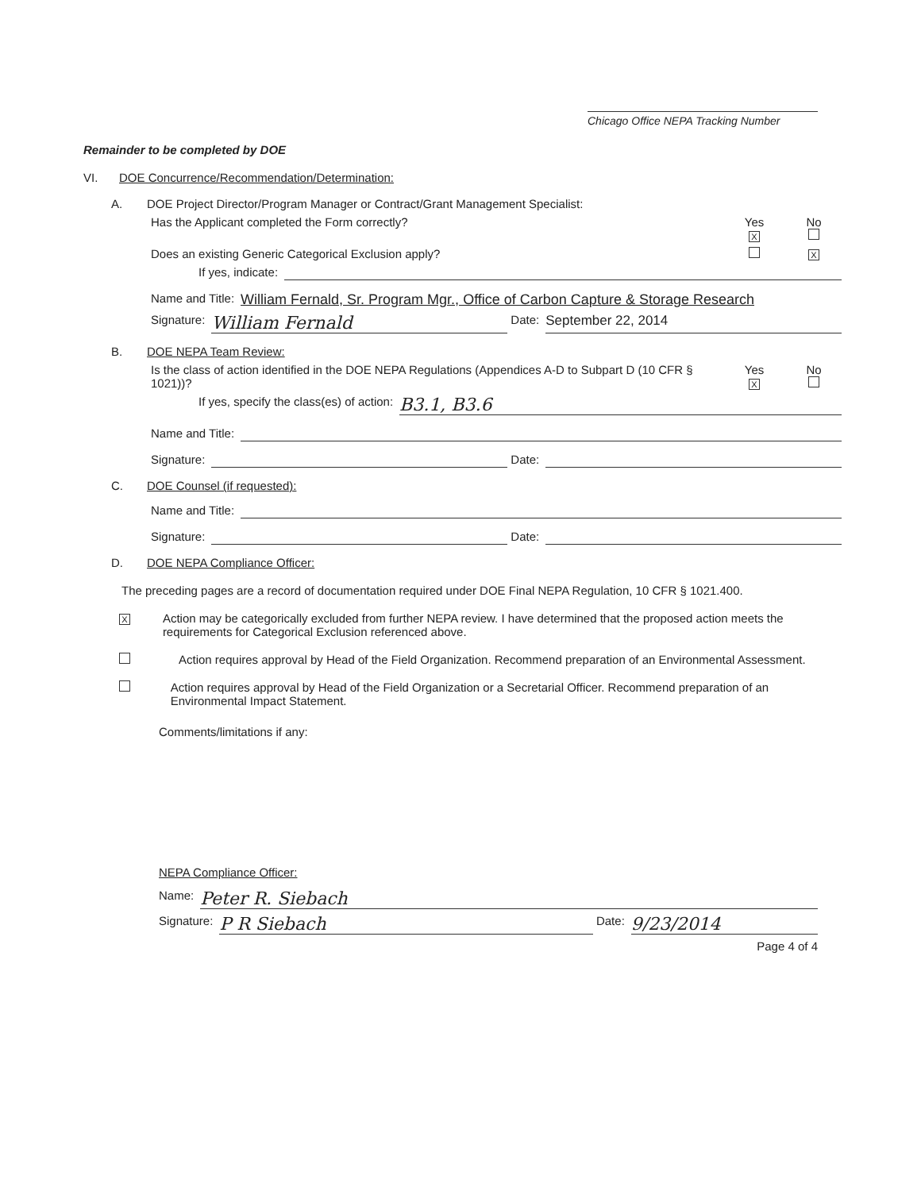Chicago Office NEPA Tracking Number
Remainder to be completed by DOE
VI. DOE Concurrence/Recommendation/Determination:
A. DOE Project Director/Program Manager or Contract/Grant Management Specialist:
Has the Applicant completed the Form correctly? Yes
X No
Does an existing Generic Categorical Exclusion apply? X
If yes, indicate:
Name and Title: William Fernald, Sr. Program Mgr., Office of Carbon Capture & Storage Research
Signature: William Fernald Date: September 22, 2014
B. DOE NEPA Team Review:
Is the class of action identified in the DOE NEPA Regulations (Appendices A-D to Subpart D (10 CFR § 1021))? Yes
X No
If yes, specify the class(es) of action: B3.1, B3.6
Name and Title:
Signature: Date:
C. DOE Counsel (if requested):
Name and Title:
Signature: Date:
D. DOE NEPA Compliance Officer:
The preceding pages are a record of documentation required under DOE Final NEPA Regulation, 10 CFR § 1021.400.
X Action may be categorically excluded from further NEPA review. I have determined that the proposed action meets the requirements for Categorical Exclusion referenced above.
Action requires approval by Head of the Field Organization. Recommend preparation of an Environmental Assessment.
Action requires approval by Head of the Field Organization or a Secretarial Officer. Recommend preparation of an Environmental Impact Statement.
Comments/limitations if any:
NEPA Compliance Officer:
Name: Peter R. Siebach
Signature: P R Siebach Date: 9/23/2014
Page 4 of 4